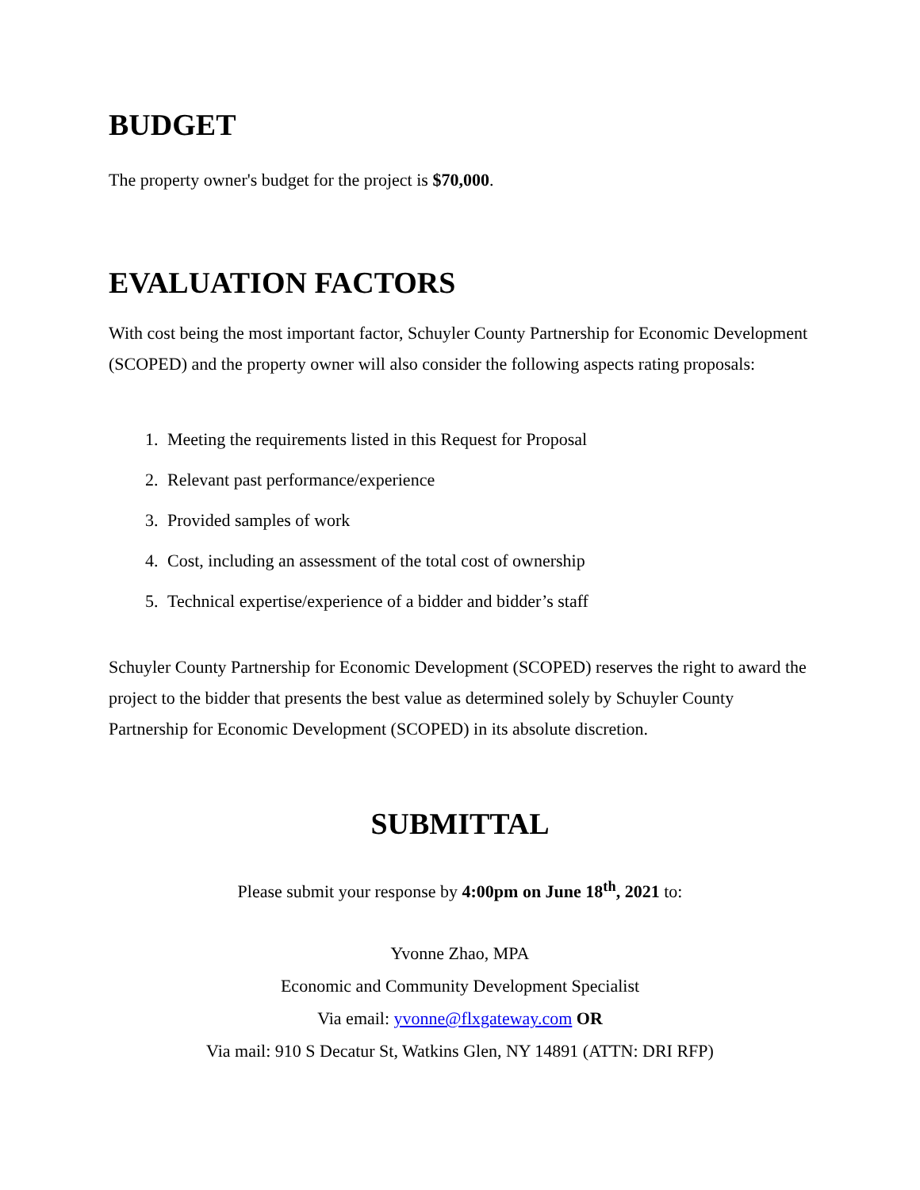BUDGET
The property owner's budget for the project is $70,000.
EVALUATION FACTORS
With cost being the most important factor, Schuyler County Partnership for Economic Development (SCOPED) and the property owner will also consider the following aspects rating proposals:
1. Meeting the requirements listed in this Request for Proposal
2. Relevant past performance/experience
3. Provided samples of work
4. Cost, including an assessment of the total cost of ownership
5. Technical expertise/experience of a bidder and bidder’s staff
Schuyler County Partnership for Economic Development (SCOPED) reserves the right to award the project to the bidder that presents the best value as determined solely by Schuyler County Partnership for Economic Development (SCOPED) in its absolute discretion.
SUBMITTAL
Please submit your response by 4:00pm on June 18<sup>th</sup>, 2021 to:
Yvonne Zhao, MPA
Economic and Community Development Specialist
Via email: yvonne@flxgateway.com OR
Via mail: 910 S Decatur St, Watkins Glen, NY 14891 (ATTN: DRI RFP)